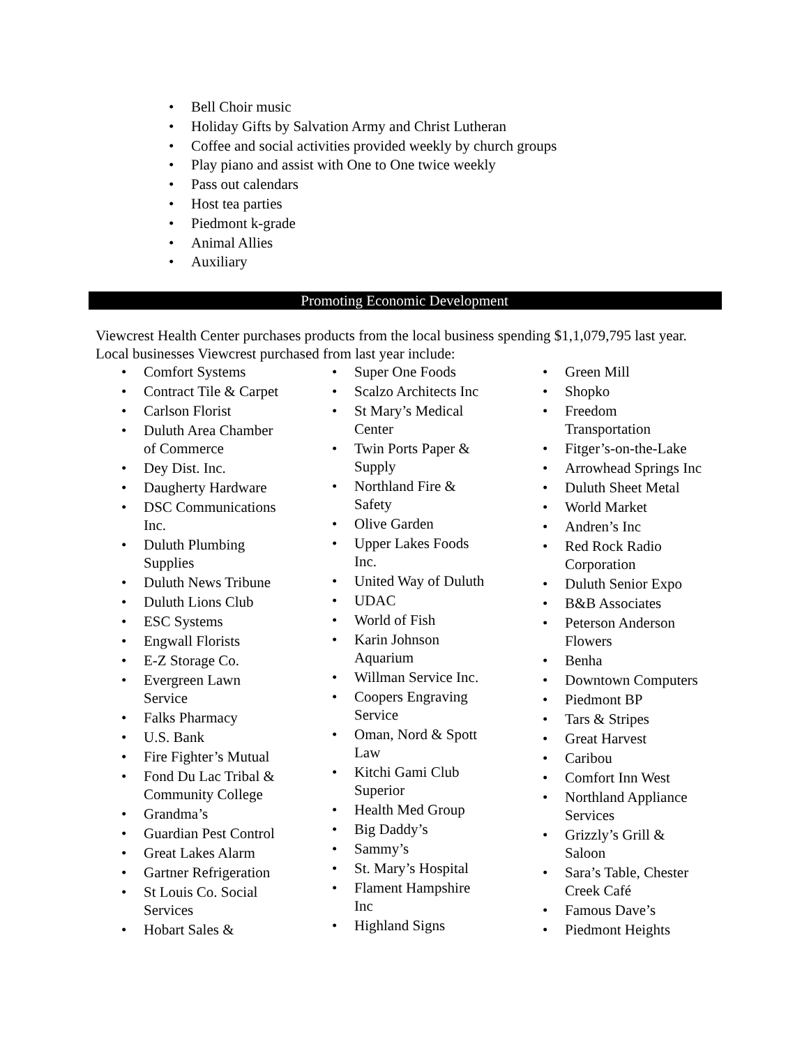• Bell Choir music
• Holiday Gifts by Salvation Army and Christ Lutheran
• Coffee and social activities provided weekly by church groups
• Play piano and assist with One to One twice weekly
• Pass out calendars
• Host tea parties
• Piedmont k-grade
• Animal Allies
• Auxiliary
Promoting Economic Development
Viewcrest Health Center purchases products from the local business spending $1,1,079,795 last year. Local businesses Viewcrest purchased from last year include:
• Comfort Systems
• Contract Tile & Carpet
• Carlson Florist
• Duluth Area Chamber
of Commerce
• Dey Dist. Inc.
• Daugherty Hardware
• DSC Communications
Inc.
• Duluth Plumbing
Supplies
• Duluth News Tribune
• Duluth Lions Club
• ESC Systems
• Engwall Florists
• E-Z Storage Co.
• Evergreen Lawn
Service
• Falks Pharmacy
• U.S. Bank
• Fire Fighter’s Mutual
• Fond Du Lac Tribal &
Community College
• Grandma’s
• Guardian Pest Control
• Great Lakes Alarm
• Gartner Refrigeration
• St Louis Co. Social
Services
• Hobart Sales &
• Super One Foods
• Scalzo Architects Inc
• St Mary’s Medical
Center
• Twin Ports Paper &
Supply
• Northland Fire &
Safety
• Olive Garden
• Upper Lakes Foods
Inc.
• United Way of Duluth
• UDAC
• World of Fish
• Karin Johnson
Aquarium
• Willman Service Inc.
• Coopers Engraving
Service
• Oman, Nord & Spott
Law
• Kitchi Gami Club
Superior
• Health Med Group
• Big Daddy’s
• Sammy’s
• St. Mary’s Hospital
• Flament Hampshire
Inc
• Highland Signs
• Green Mill
• Shopko
• Freedom
Transportation
• Fitger’s-on-the-Lake
• Arrowhead Springs Inc
• Duluth Sheet Metal
• World Market
• Andren’s Inc
• Red Rock Radio
Corporation
• Duluth Senior Expo
• B&B Associates
• Peterson Anderson
Flowers
• Benha
• Downtown Computers
• Piedmont BP
• Tars & Stripes
• Great Harvest
• Caribou
• Comfort Inn West
• Northland Appliance
Services
• Grizzly’s Grill &
Saloon
• Sara’s Table, Chester
Creek Café
• Famous Dave’s
• Piedmont Heights